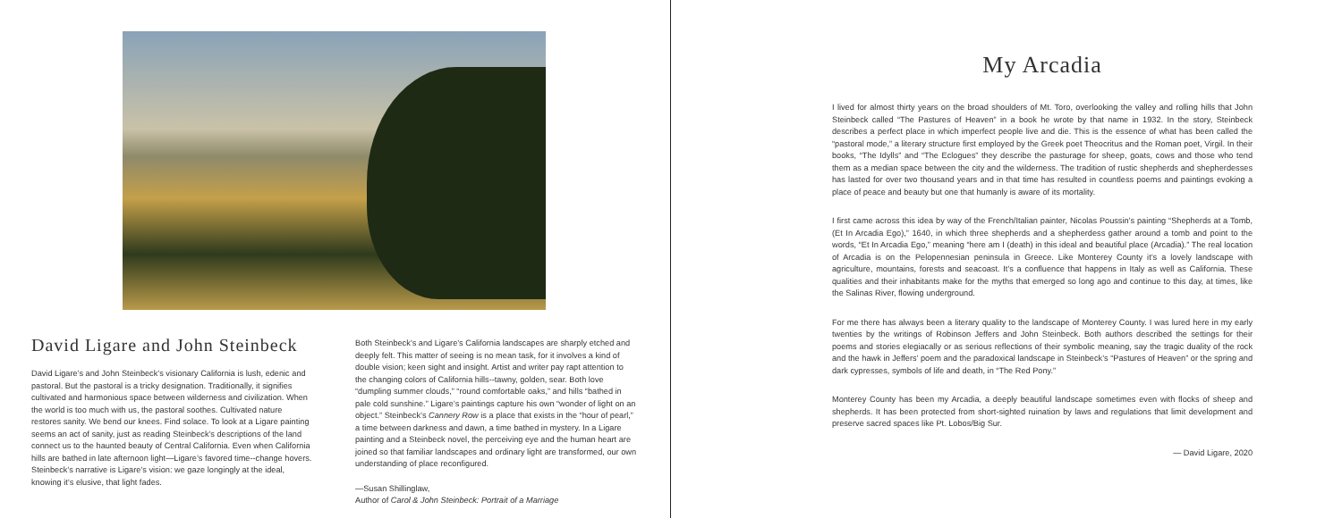David Ligare and John Steinbeck
David Ligare’s and John Steinbeck’s visionary California is lush, edenic and pastoral. But the pastoral is a tricky designation. Traditionally, it signifies cultivated and harmonious space between wilderness and civilization. When the world is too much with us, the pastoral soothes. Cultivated nature restores sanity. We bend our knees. Find solace. To look at a Ligare painting seems an act of sanity, just as reading Steinbeck’s descriptions of the land connect us to the haunted beauty of Central California. Even when California hills are bathed in late afternoon light—Ligare’s favored time--change hovers. Steinbeck’s narrative is Ligare’s vision: we gaze longingly at the ideal, knowing it’s elusive, that light fades.
Both Steinbeck’s and Ligare’s California landscapes are sharply etched and deeply felt. This matter of seeing is no mean task, for it involves a kind of double vision; keen sight and insight. Artist and writer pay rapt attention to the changing colors of California hills--tawny, golden, sear. Both love “dumpling summer clouds,” “round comfortable oaks,” and hills “bathed in pale cold sunshine.” Ligare’s paintings capture his own “wonder of light on an object.” Steinbeck’s Cannery Row is a place that exists in the “hour of pearl,” a time between darkness and dawn, a time bathed in mystery. In a Ligare painting and a Steinbeck novel, the perceiving eye and the human heart are joined so that familiar landscapes and ordinary light are transformed, our own understanding of place reconfigured.
—Susan Shillinglaw,
Author of Carol & John Steinbeck: Portrait of a Marriage
My Arcadia
I lived for almost thirty years on the broad shoulders of Mt. Toro, overlooking the valley and rolling hills that John Steinbeck called “The Pastures of Heaven” in a book he wrote by that name in 1932. In the story, Steinbeck describes a perfect place in which imperfect people live and die. This is the essence of what has been called the “pastoral mode,” a literary structure first employed by the Greek poet Theocritus and the Roman poet, Virgil. In their books, “The Idylls” and “The Eclogues” they describe the pasturage for sheep, goats, cows and those who tend them as a median space between the city and the wilderness. The tradition of rustic shepherds and shepherdesses has lasted for over two thousand years and in that time has resulted in countless poems and paintings evoking a place of peace and beauty but one that humanly is aware of its mortality.
I first came across this idea by way of the French/Italian painter, Nicolas Poussin’s painting “Shepherds at a Tomb, (Et In Arcadia Ego),” 1640, in which three shepherds and a shepherdess gather around a tomb and point to the words, “Et In Arcadia Ego,” meaning “here am I (death) in this ideal and beautiful place (Arcadia).” The real location of Arcadia is on the Pelopennesian peninsula in Greece. Like Monterey County it’s a lovely landscape with agriculture, mountains, forests and seacoast. It’s a confluence that happens in Italy as well as California. These qualities and their inhabitants make for the myths that emerged so long ago and continue to this day, at times, like the Salinas River, flowing underground.
For me there has always been a literary quality to the landscape of Monterey County. I was lured here in my early twenties by the writings of Robinson Jeffers and John Steinbeck. Both authors described the settings for their poems and stories elegiacally or as serious reflections of their symbolic meaning, say the tragic duality of the rock and the hawk in Jeffers’ poem and the paradoxical landscape in Steinbeck’s “Pastures of Heaven” or the spring and dark cypresses, symbols of life and death, in “The Red Pony.”
Monterey County has been my Arcadia, a deeply beautiful landscape sometimes even with flocks of sheep and shepherds. It has been protected from short-sighted ruination by laws and regulations that limit development and preserve sacred spaces like Pt. Lobos/Big Sur.
— David Ligare, 2020